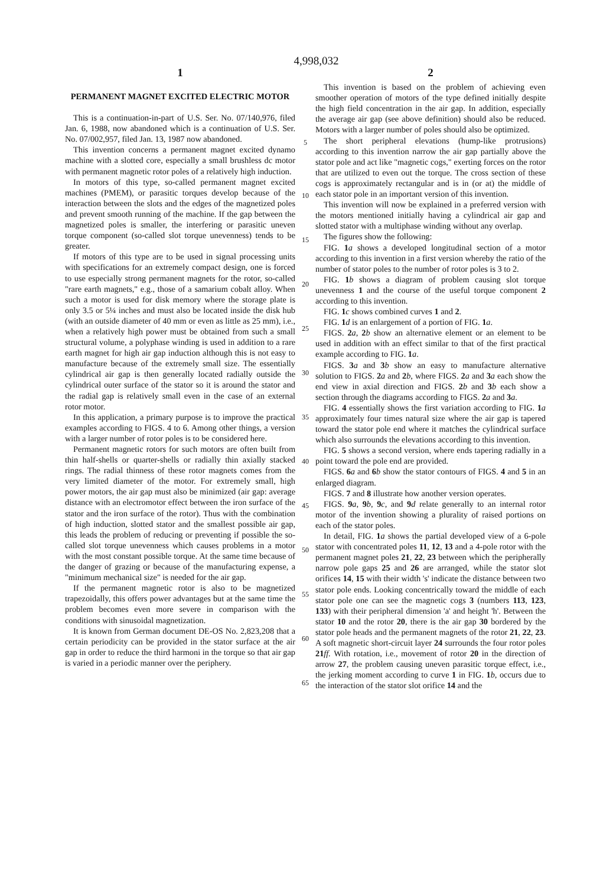4,998,032
1
PERMANENT MAGNET EXCITED ELECTRIC MOTOR
This is a continuation-in-part of U.S. Ser. No. 07/140,976, filed Jan. 6, 1988, now abandoned which is a continuation of U.S. Ser. No. 07/002,957, filed Jan. 13, 1987 now abandoned.
This invention concerns a permanent magnet excited dynamo machine with a slotted core, especially a small brushless dc motor with permanent magnetic rotor poles of a relatively high induction.
In motors of this type, so-called permanent magnet excited machines (PMEM), or parasitic torques develop because of the interaction between the slots and the edges of the magnetized poles and prevent smooth running of the machine. If the gap between the magnetized poles is smaller, the interfering or parasitic uneven torque component (so-called slot torque unevenness) tends to be greater.
If motors of this type are to be used in signal processing units with specifications for an extremely compact design, one is forced to use especially strong permanent magnets for the rotor, so-called "rare earth magnets," e.g., those of a samarium cobalt alloy. When such a motor is used for disk memory where the storage plate is only 3.5 or 5¼ inches and must also be located inside the disk hub (with an outside diameter of 40 mm or even as little as 25 mm), i.e., when a relatively high power must be obtained from such a small structural volume, a polyphase winding is used in addition to a rare earth magnet for high air gap induction although this is not easy to manufacture because of the extremely small size. The essentially cylindrical air gap is then generally located radially outside the cylindrical outer surface of the stator so it is around the stator and the radial gap is relatively small even in the case of an external rotor motor.
In this application, a primary purpose is to improve the practical examples according to FIGS. 4 to 6. Among other things, a version with a larger number of rotor poles is to be considered here.
Permanent magnetic rotors for such motors are often built from thin half-shells or quarter-shells or radially thin axially stacked rings. The radial thinness of these rotor magnets comes from the very limited diameter of the motor. For extremely small, high power motors, the air gap must also be minimized (air gap: average distance with an electromotor effect between the iron surface of the stator and the iron surface of the rotor). Thus with the combination of high induction, slotted stator and the smallest possible air gap, this leads the problem of reducing or preventing if possible the so-called slot torque unevenness which causes problems in a motor with the most constant possible torque. At the same time because of the danger of grazing or because of the manufacturing expense, a "minimum mechanical size" is needed for the air gap.
If the permanent magnetic rotor is also to be magnetized trapezoidally, this offers power advantages but at the same time the problem becomes even more severe in comparison with the conditions with sinusoidal magnetization.
It is known from German document DE-OS No. 2,823,208 that a certain periodicity can be provided in the stator surface at the air gap in order to reduce the third harmoni in the torque so that air gap is varied in a periodic manner over the periphery.
5
10
15
20
25
30
35
40
45
50
55
60
65
2
This invention is based on the problem of achieving even smoother operation of motors of the type defined initially despite the high field concentration in the air gap. In addition, especially the average air gap (see above definition) should also be reduced. Motors with a larger number of poles should also be optimized.
The short peripheral elevations (hump-like protrusions) according to this invention narrow the air gap partially above the stator pole and act like "magnetic cogs," exerting forces on the rotor that are utilized to even out the torque. The cross section of these cogs is approximately rectangular and is in (or at) the middle of each stator pole in an important version of this invention.
This invention will now be explained in a preferred version with the motors mentioned initially having a cylindrical air gap and slotted stator with a multiphase winding without any overlap.
The figures show the following:
FIG. 1 a shows a developed longitudinal section of a motor according to this invention in a first version whereby the ratio of the number of stator poles to the number of rotor poles is 3 to 2.
FIG. 1 b shows a diagram of problem causing slot torque unevenness 1 and the course of the useful torque component 2 according to this invention.
FIG. 1 c shows combined curves 1 and 2.
FIG. 1 d is an enlargement of a portion of FIG. 1 a.
FIGS. 2 a, 2 b show an alternative element or an element to be used in addition with an effect similar to that of the first practical example according to FIG. 1 a.
FIGS. 3 a and 3 b show an easy to manufacture alternative solution to FIGS. 2 a and 2 b, where FIGS. 2 a and 3 a each show the end view in axial direction and FIGS. 2 b and 3 b each show a section through the diagrams according to FIGS. 2 a and 3 a.
FIG. 4 essentially shows the first variation according to FIG. 1 a approximately four times natural size where the air gap is tapered toward the stator pole end where it matches the cylindrical surface which also surrounds the elevations according to this invention.
FIG. 5 shows a second version, where ends tapering radially in a point toward the pole end are provided.
FIGS. 6 a and 6 b show the stator contours of FIGS. 4 and 5 in an enlarged diagram.
FIGS. 7 and 8 illustrate how another version operates.
FIGS. 9 a, 9 b, 9 c, and 9 d relate generally to an internal rotor motor of the invention showing a plurality of raised portions on each of the stator poles.
In detail, FIG. 1 a shows the partial developed view of a 6-pole stator with concentrated poles 11, 12, 13 and a 4-pole rotor with the permanent magnet poles 21, 22, 23 between which the peripherally narrow pole gaps 25 and 26 are arranged, while the stator slot orifices 14, 15 with their width 's' indicate the distance between two stator pole ends. Looking concentrically toward the middle of each stator pole one can see the magnetic cogs 3 (numbers 113, 123, 133) with their peripheral dimension 'a' and height 'h'. Between the stator 10 and the rotor 20, there is the air gap 30 bordered by the stator pole heads and the permanent magnets of the rotor 21, 22, 23. A soft magnetic short-circuit layer 24 surrounds the four rotor poles 21 ff. With rotation, i.e., movement of rotor 20 in the direction of arrow 27, the problem causing uneven parasitic torque effect, i.e., the jerking moment according to curve 1 in FIG. 1 b, occurs due to the interaction of the stator slot orifice 14 and the